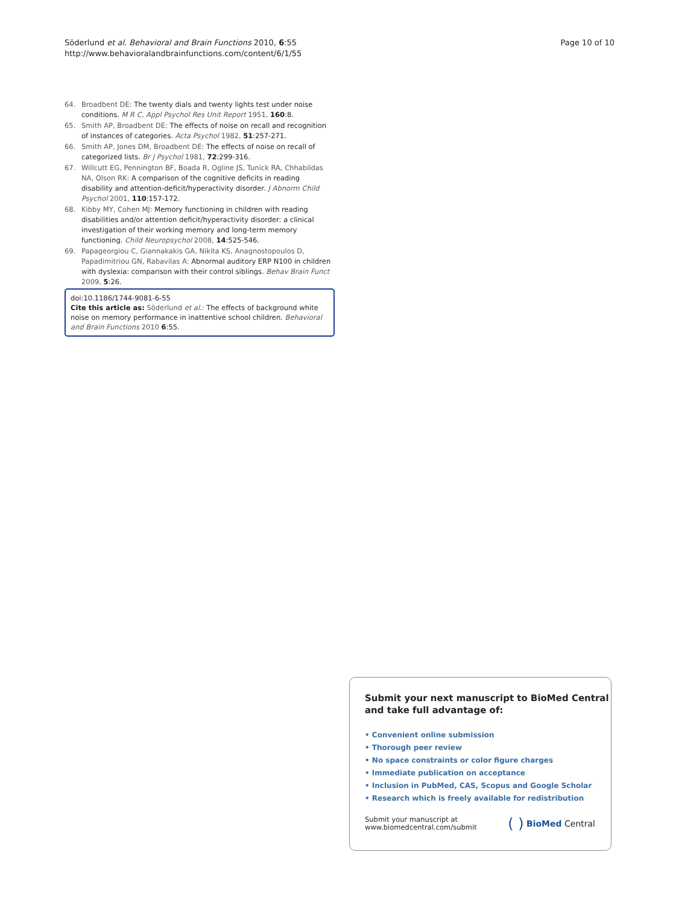Söderlund et al. Behavioral and Brain Functions 2010, 6:55
http://www.behavioralandbrainfunctions.com/content/6/1/55
Page 10 of 10
64. Broadbent DE: The twenty dials and twenty lights test under noise conditions. M R C, Appl Psychol Res Unit Report 1951, 160:8.
65. Smith AP, Broadbent DE: The effects of noise on recall and recognition of instances of categories. Acta Psychol 1982, 51:257-271.
66. Smith AP, Jones DM, Broadbent DE: The effects of noise on recall of categorized lists. Br J Psychol 1981, 72:299-316.
67. Willcutt EG, Pennington BF, Boada R, Ogline JS, Tunick RA, Chhabildas NA, Olson RK: A comparison of the cognitive deficits in reading disability and attention-deficit/hyperactivity disorder. J Abnorm Child Psychol 2001, 110:157-172.
68. Kibby MY, Cohen MJ: Memory functioning in children with reading disabilities and/or attention deficit/hyperactivity disorder: a clinical investigation of their working memory and long-term memory functioning. Child Neuropsychol 2008, 14:525-546.
69. Papageorgiou C, Giannakakis GA, Nikita KS, Anagnostopoulos D, Papadimitriou GN, Rabavilas A: Abnormal auditory ERP N100 in children with dyslexia: comparison with their control siblings. Behav Brain Funct 2009, 5:26.
doi:10.1186/1744-9081-6-55
Cite this article as: Söderlund et al.: The effects of background white noise on memory performance in inattentive school children. Behavioral and Brain Functions 2010 6:55.
Submit your next manuscript to BioMed Central and take full advantage of:
• Convenient online submission
• Thorough peer review
• No space constraints or color figure charges
• Immediate publication on acceptance
• Inclusion in PubMed, CAS, Scopus and Google Scholar
• Research which is freely available for redistribution
Submit your manuscript at
www.biomedcentral.com/submit
( ) BioMed Central